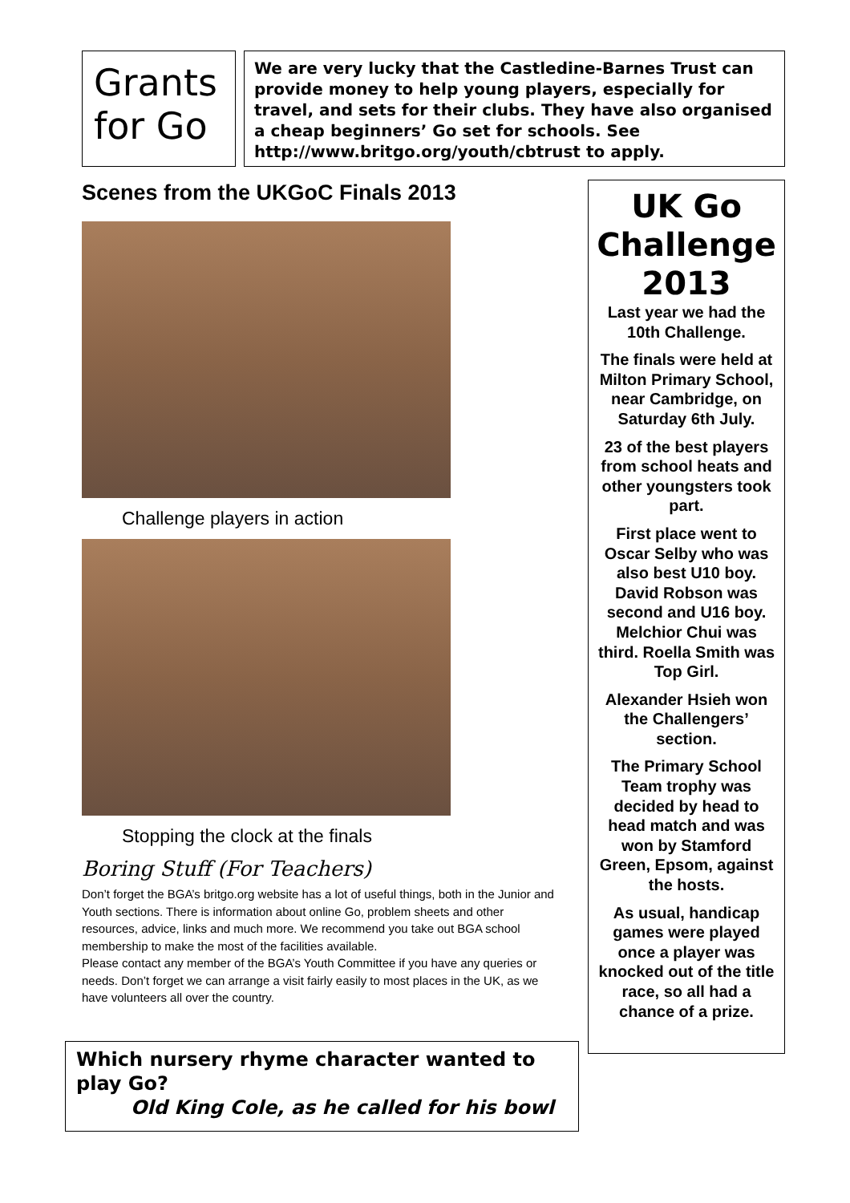Grants for Go
We are very lucky that the Castledine-Barnes Trust can provide money to help young players, especially for travel, and sets for their clubs. They have also organised a cheap beginners’ Go set for schools. See http://www.britgo.org/youth/cbtrust to apply.
Scenes from the UKGoC Finals 2013
Challenge players in action
Stopping the clock at the finals
Boring Stuff (For Teachers)
Don’t forget the BGA’s britgo.org website has a lot of useful things, both in the Junior and Youth sections. There is information about online Go, problem sheets and other resources, advice, links and much more. We recommend you take out BGA school membership to make the most of the facilities available.
Please contact any member of the BGA’s Youth Committee if you have any queries or needs. Don’t forget we can arrange a visit fairly easily to most places in the UK, as we have volunteers all over the country.
UK Go Challenge 2013
Last year we had the 10th Challenge.
The finals were held at Milton Primary School, near Cambridge, on Saturday 6th July.
23 of the best players from school heats and other youngsters took part.
First place went to Oscar Selby who was also best U10 boy. David Robson was second and U16 boy. Melchior Chui was third. Roella Smith was Top Girl.
Alexander Hsieh won the Challengers’ section.
The Primary School Team trophy was decided by head to head match and was won by Stamford Green, Epsom, against the hosts.
As usual, handicap games were played once a player was knocked out of the title race, so all had a chance of a prize.
Which nursery rhyme character wanted to play Go?
Old King Cole, as he called for his bowl